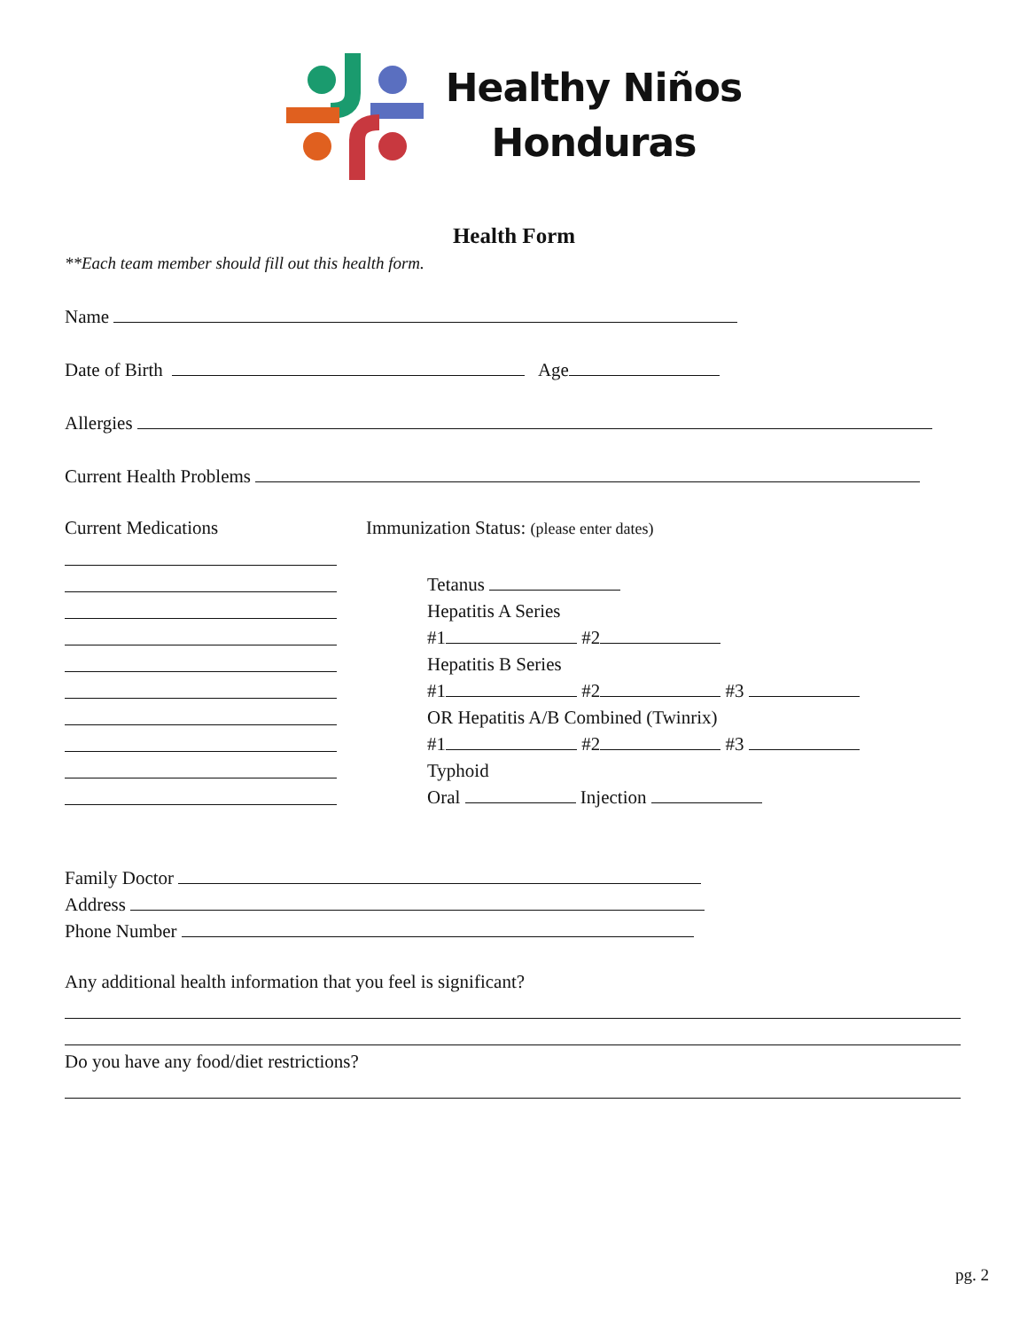Healthy Niños
Honduras
Health Form
**Each team member should fill out this health form.
Name
Date of Birth Age
Allergies
Current Health Problems
Current Medications Immunization Status: (please enter dates)
Tetanus
Hepatitis A Series
#1 #2
Hepatitis B Series
#1 #2 #3
OR Hepatitis A/B Combined (Twinrix)
#1 #2 #3
Typhoid
Oral Injection
Family Doctor
Address
Phone Number
Any additional health information that you feel is significant?
Do you have any food/diet restrictions?
pg. 2